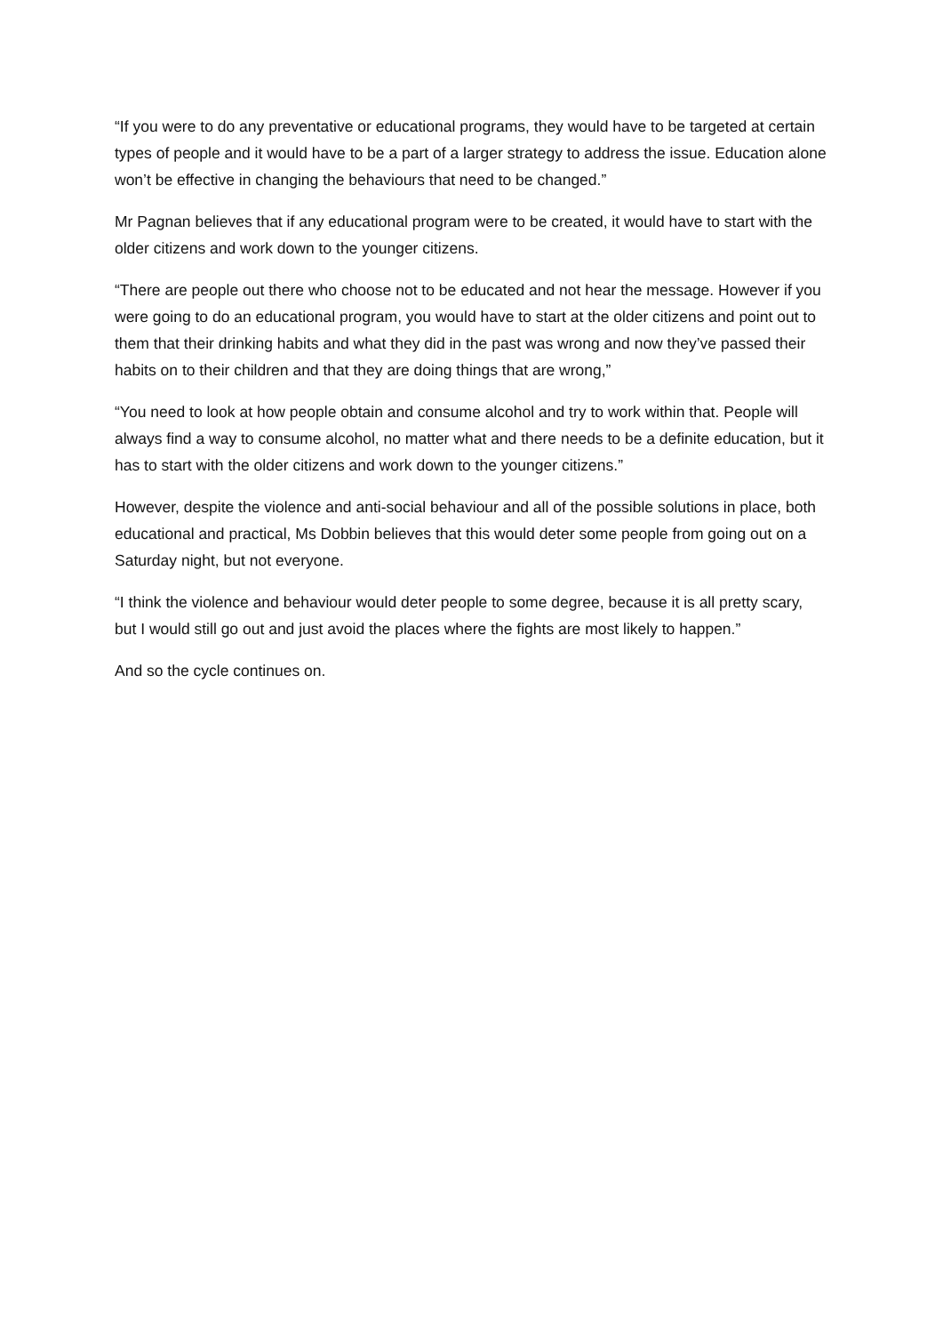“If you were to do any preventative or educational programs, they would have to be targeted at certain types of people and it would have to be a part of a larger strategy to address the issue. Education alone won’t be effective in changing the behaviours that need to be changed.”
Mr Pagnan believes that if any educational program were to be created, it would have to start with the older citizens and work down to the younger citizens.
“There are people out there who choose not to be educated and not hear the message. However if you were going to do an educational program, you would have to start at the older citizens and point out to them that their drinking habits and what they did in the past was wrong and now they’ve passed their habits on to their children and that they are doing things that are wrong,”
“You need to look at how people obtain and consume alcohol and try to work within that. People will always find a way to consume alcohol, no matter what and there needs to be a definite education, but it has to start with the older citizens and work down to the younger citizens.”
However, despite the violence and anti-social behaviour and all of the possible solutions in place, both educational and practical, Ms Dobbin believes that this would deter some people from going out on a Saturday night, but not everyone.
“I think the violence and behaviour would deter people to some degree, because it is all pretty scary, but I would still go out and just avoid the places where the fights are most likely to happen.”
And so the cycle continues on.